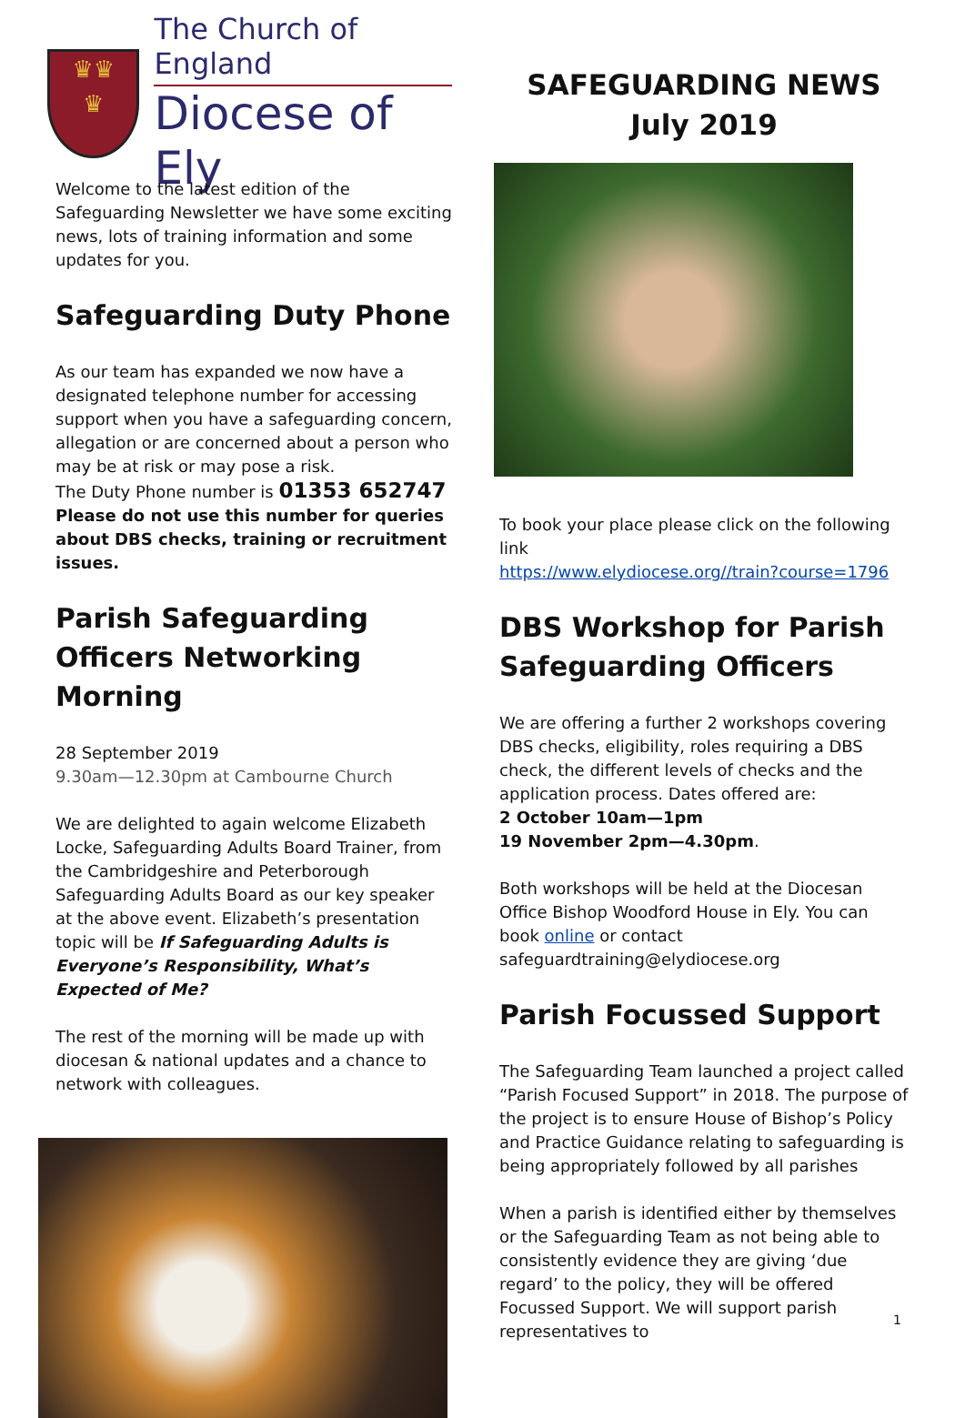♛♛
♛
The Church of England
Diocese of Ely
Welcome to the latest edition of the Safeguarding Newsletter we have some exciting news, lots of training information and some updates for you.
Safeguarding Duty Phone
As our team has expanded we now have a designated telephone number for accessing support when you have a safeguarding concern, allegation or are concerned about a person who may be at risk or may pose a risk.
The Duty Phone number is 01353 652747
Please do not use this number for queries about DBS checks, training or recruitment issues.
Parish Safeguarding Officers Networking Morning
28 September 2019
9.30am—12.30pm at Cambourne Church
We are delighted to again welcome Elizabeth Locke, Safeguarding Adults Board Trainer, from the Cambridgeshire and Peterborough Safeguarding Adults Board as our key speaker at the above event. Elizabeth’s presentation topic will be If Safeguarding Adults is Everyone’s Responsibility, What’s Expected of Me?
The rest of the morning will be made up with diocesan & national updates and a chance to network with colleagues.
SAFEGUARDING NEWS
July 2019
To book your place please click on the following link
https://www.elydiocese.org//train?course=1796
DBS Workshop for Parish Safeguarding Officers
We are offering a further 2 workshops covering DBS checks, eligibility, roles requiring a DBS check, the different levels of checks and the application process. Dates offered are:
2 October 10am—1pm
19 November 2pm—4.30pm.
Both workshops will be held at the Diocesan Office Bishop Woodford House in Ely. You can book online or contact safeguardtraining@elydiocese.org
Parish Focussed Support
The Safeguarding Team launched a project called “Parish Focused Support” in 2018. The purpose of the project is to ensure House of Bishop’s Policy and Practice Guidance relating to safeguarding is being appropriately followed by all parishes
When a parish is identified either by themselves or the Safeguarding Team as not being able to consistently evidence they are giving ‘due regard’ to the policy, they will be offered Focussed Support. We will support parish representatives to
1